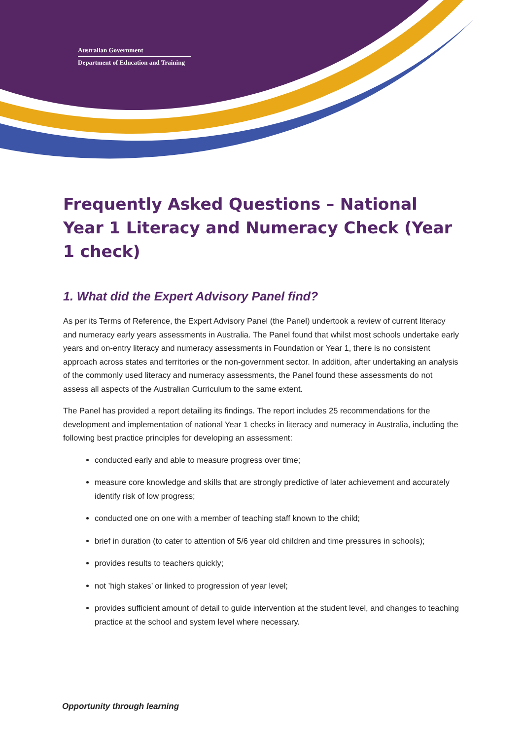Australian Government
Department of Education and Training
Frequently Asked Questions – National Year 1 Literacy and Numeracy Check (Year 1 check)
1. What did the Expert Advisory Panel find?
As per its Terms of Reference, the Expert Advisory Panel (the Panel) undertook a review of current literacy and numeracy early years assessments in Australia. The Panel found that whilst most schools undertake early years and on-entry literacy and numeracy assessments in Foundation or Year 1, there is no consistent approach across states and territories or the non-government sector. In addition, after undertaking an analysis of the commonly used literacy and numeracy assessments, the Panel found these assessments do not assess all aspects of the Australian Curriculum to the same extent.
The Panel has provided a report detailing its findings. The report includes 25 recommendations for the development and implementation of national Year 1 checks in literacy and numeracy in Australia, including the following best practice principles for developing an assessment:
conducted early and able to measure progress over time;
measure core knowledge and skills that are strongly predictive of later achievement and accurately identify risk of low progress;
conducted one on one with a member of teaching staff known to the child;
brief in duration (to cater to attention of 5/6 year old children and time pressures in schools);
provides results to teachers quickly;
not ’high stakes’ or linked to progression of year level;
provides sufficient amount of detail to guide intervention at the student level, and changes to teaching practice at the school and system level where necessary.
Opportunity through learning